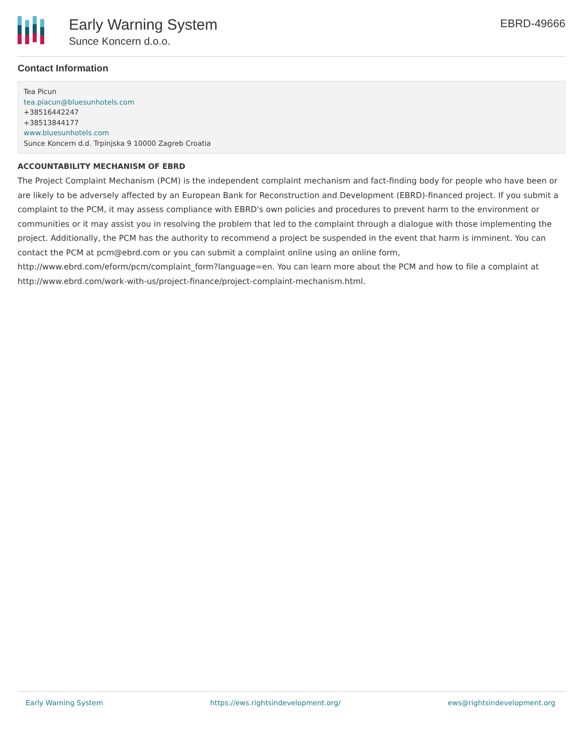Early Warning System
Sunce Koncern d.o.o.
EBRD-49666
Contact Information
Tea Picun
tea.piacun@bluesunhotels.com
+38516442247
+38513844177
www.bluesunhotels.com
Sunce Koncern d.d. Trpinjska 9 10000 Zagreb Croatia
ACCOUNTABILITY MECHANISM OF EBRD
The Project Complaint Mechanism (PCM) is the independent complaint mechanism and fact-finding body for people who have been or are likely to be adversely affected by an European Bank for Reconstruction and Development (EBRD)-financed project. If you submit a complaint to the PCM, it may assess compliance with EBRD's own policies and procedures to prevent harm to the environment or communities or it may assist you in resolving the problem that led to the complaint through a dialogue with those implementing the project. Additionally, the PCM has the authority to recommend a project be suspended in the event that harm is imminent. You can contact the PCM at pcm@ebrd.com or you can submit a complaint online using an online form, http://www.ebrd.com/eform/pcm/complaint_form?language=en. You can learn more about the PCM and how to file a complaint at http://www.ebrd.com/work-with-us/project-finance/project-complaint-mechanism.html.
Early Warning System https://ews.rightsindevelopment.org/ ews@rightsindevelopment.org